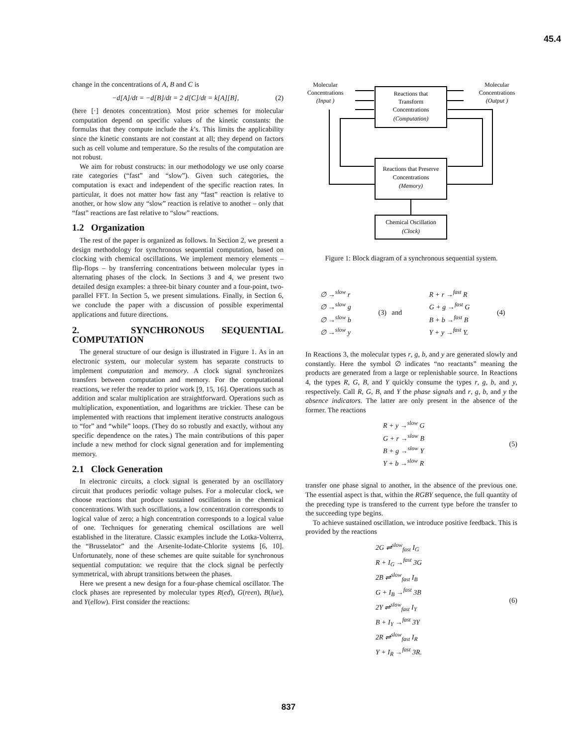45.4
change in the concentrations of A, B and C is
−d[A]/dt = −d[B]/dt = 2 d[C]/dt = k[A][B], (2)
(here [·] denotes concentration). Most prior schemes for molecular computation depend on specific values of the kinetic constants: the formulas that they compute include the k’s. This limits the applicability since the kinetic constants are not constant at all; they depend on factors such as cell volume and temperature. So the results of the computation are not robust.
We aim for robust constructs: in our methodology we use only coarse rate categories (“fast” and “slow”). Given such categories, the computation is exact and independent of the specific reaction rates. In particular, it does not matter how fast any “fast” reaction is relative to another, or how slow any “slow” reaction is relative to another – only that “fast” reactions are fast relative to “slow” reactions.
1.2 Organization
The rest of the paper is organized as follows. In Section 2, we present a design methodology for synchronous sequential computation, based on clocking with chemical oscillations. We implement memory elements – flip-flops – by transferring concentrations between molecular types in alternating phases of the clock. In Sections 3 and 4, we present two detailed design examples: a three-bit binary counter and a four-point, two-parallel FFT. In Section 5, we present simulations. Finally, in Section 6, we conclude the paper with a discussion of possible experimental applications and future directions.
2. SYNCHRONOUS SEQUENTIAL COMPUTATION
The general structure of our design is illustrated in Figure 1. As in an electronic system, our molecular system has separate constructs to implement computation and memory. A clock signal synchronizes transfers between computation and memory. For the computational reactions, we refer the reader to prior work [9, 15, 16]. Operations such as addition and scalar multiplication are straightforward. Operations such as multiplication, exponentiation, and logarithms are trickier. These can be implemented with reactions that implement iterative constructs analogous to “for” and “while” loops. (They do so robustly and exactly, without any specific dependence on the rates.) The main contributions of this paper include a new method for clock signal generation and for implementing memory.
2.1 Clock Generation
In electronic circuits, a clock signal is generated by an oscillatory circuit that produces periodic voltage pulses. For a molecular clock, we choose reactions that produce sustained oscillations in the chemical concentrations. With such oscillations, a low concentration corresponds to logical value of zero; a high concentration corresponds to a logical value of one. Techniques for generating chemical oscillations are well established in the literature. Classic examples include the Lotka-Volterra, the “Brusselator” and the Arsenite-Iodate-Chlorite systems [6, 10]. Unfortunately, none of these schemes are quite suitable for synchronous sequential computation: we require that the clock signal be perfectly symmetrical, with abrupt transitions between the phases.
Here we present a new design for a four-phase chemical oscillator. The clock phases are represented by molecular types R(ed), G(reen), B(lue), and Y(ellow). First consider the reactions:
Molecular
Concentrations
(Input )
Molecular
Concentrations
(Output )
Reactions that
Transform
Concentrations
(Computation)
Reactions that Preserve
Concentrations
(Memory)
Chemical Oscillation
(Clock)
Figure 1: Block diagram of a synchronous sequential system.
| ∅ →<sup>slow</sup> r |
| ∅ →<sup>slow</sup> g |
| ∅ →<sup>slow</sup> b |
| ∅ →<sup>slow</sup> y |
(3) and
| R + r →<sup>fast</sup> R |
| G + g →<sup>fast</sup> G |
| B + b →<sup>fast</sup> B |
| Y + y →<sup>fast</sup> Y. |
(4)
In Reactions 3, the molecular types r, g, b, and y are generated slowly and constantly. Here the symbol ∅ indicates “no reactants” meaning the products are generated from a large or replenishable source. In Reactions 4, the types R, G, B, and Y quickly consume the types r, g, b, and y, respectively. Call R, G, B, and Y the phase signals and r, g, b, and y the absence indicators. The latter are only present in the absence of the former. The reactions
| R + y →<sup>slow</sup> G |
| G + r →<sup>slow</sup> B |
| B + g →<sup>slow</sup> Y |
| Y + b →<sup>slow</sup> R |
(5)
transfer one phase signal to another, in the absence of the previous one. The essential aspect is that, within the RGBY sequence, the full quantity of the preceding type is transfered to the current type before the transfer to the succeeding type begins.
To achieve sustained oscillation, we introduce positive feedback. This is provided by the reactions
| 2G ⇌<sup>slow</sup><sub>fast</sub> I<sub>G</sub> |
| R + I<sub>G</sub> →<sup>fast</sup> 3G |
| 2B ⇌<sup>slow</sup><sub>fast</sub> I<sub>B</sub> |
| G + I<sub>B</sub> →<sup>fast</sup> 3B |
| 2Y ⇌<sup>slow</sup><sub>fast</sub> I<sub>Y</sub> |
| B + I<sub>Y</sub> →<sup>fast</sup> 3Y |
| 2R ⇌<sup>slow</sup><sub>fast</sub> I<sub>R</sub> |
| Y + I<sub>R</sub> →<sup>fast</sup> 3R. |
(6)
837